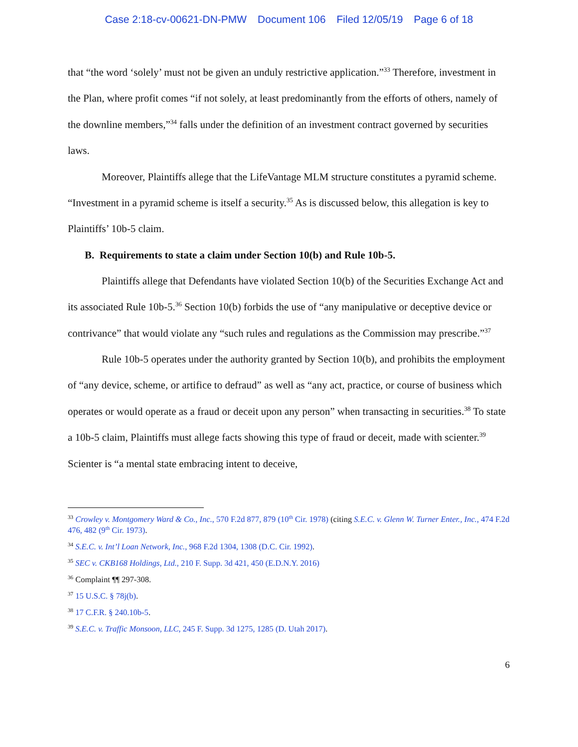Case 2:18-cv-00621-DN-PMW Document 106 Filed 12/05/19 Page 6 of 18
that “the word ‘solely’ must not be given an unduly restrictive application.”<sup>33</sup> Therefore, investment in the Plan, where profit comes “if not solely, at least predominantly from the efforts of others, namely of the downline members,”<sup>34</sup> falls under the definition of an investment contract governed by securities laws.
Moreover, Plaintiffs allege that the LifeVantage MLM structure constitutes a pyramid scheme. “Investment in a pyramid scheme is itself a security.<sup>35</sup> As is discussed below, this allegation is key to Plaintiffs’ 10b-5 claim.
B. Requirements to state a claim under Section 10(b) and Rule 10b-5.
Plaintiffs allege that Defendants have violated Section 10(b) of the Securities Exchange Act and its associated Rule 10b-5.<sup>36</sup> Section 10(b) forbids the use of “any manipulative or deceptive device or contrivance” that would violate any “such rules and regulations as the Commission may prescribe.”<sup>37</sup>
Rule 10b-5 operates under the authority granted by Section 10(b), and prohibits the employment of “any device, scheme, or artifice to defraud” as well as “any act, practice, or course of business which operates or would operate as a fraud or deceit upon any person” when transacting in securities.<sup>38</sup> To state a 10b-5 claim, Plaintiffs must allege facts showing this type of fraud or deceit, made with scienter.<sup>39</sup> Scienter is “a mental state embracing intent to deceive,
<sup>33</sup> Crowley v. Montgomery Ward & Co., Inc., 570 F.2d 877, 879 (10<sup>th</sup> Cir. 1978) (citing S.E.C. v. Glenn W. Turner Enter., Inc., 474 F.2d 476, 482 (9<sup>th</sup> Cir. 1973).
<sup>34</sup> S.E.C. v. Int’l Loan Network, Inc., 968 F.2d 1304, 1308 (D.C. Cir. 1992).
<sup>35</sup> SEC v. CKB168 Holdings, Ltd., 210 F. Supp. 3d 421, 450 (E.D.N.Y. 2016)
<sup>36</sup> Complaint ¶¶ 297-308.
<sup>37</sup> 15 U.S.C. § 78j(b).
<sup>38</sup> 17 C.F.R. § 240.10b-5.
<sup>39</sup> S.E.C. v. Traffic Monsoon, LLC, 245 F. Supp. 3d 1275, 1285 (D. Utah 2017).
6